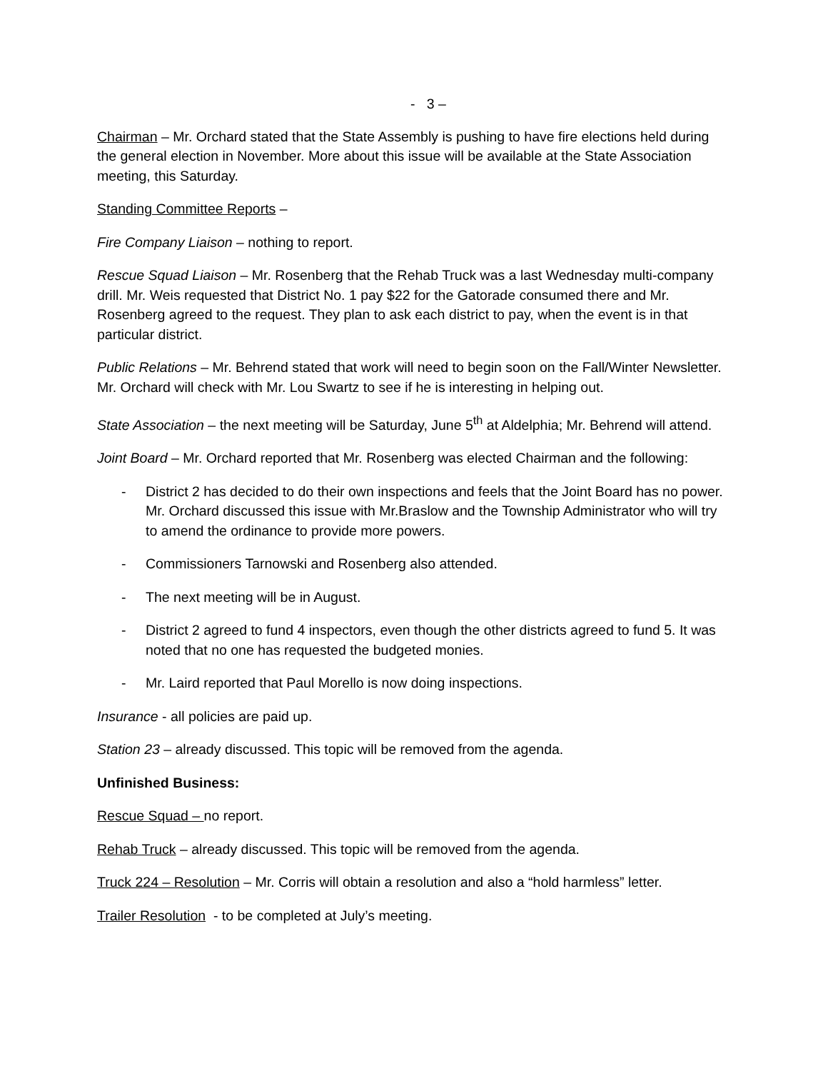- 3 –
Chairman – Mr. Orchard stated that the State Assembly is pushing to have fire elections held during the general election in November. More about this issue will be available at the State Association meeting, this Saturday.
Standing Committee Reports –
Fire Company Liaison – nothing to report.
Rescue Squad Liaison – Mr. Rosenberg that the Rehab Truck was a last Wednesday multi-company drill. Mr. Weis requested that District No. 1 pay $22 for the Gatorade consumed there and Mr. Rosenberg agreed to the request. They plan to ask each district to pay, when the event is in that particular district.
Public Relations – Mr. Behrend stated that work will need to begin soon on the Fall/Winter Newsletter. Mr. Orchard will check with Mr. Lou Swartz to see if he is interesting in helping out.
State Association – the next meeting will be Saturday, June 5<sup>th</sup> at Aldelphia; Mr. Behrend will attend.
Joint Board – Mr. Orchard reported that Mr. Rosenberg was elected Chairman and the following:
- District 2 has decided to do their own inspections and feels that the Joint Board has no power. Mr. Orchard discussed this issue with Mr.Braslow and the Township Administrator who will try to amend the ordinance to provide more powers.
- Commissioners Tarnowski and Rosenberg also attended.
- The next meeting will be in August.
- District 2 agreed to fund 4 inspectors, even though the other districts agreed to fund 5. It was noted that no one has requested the budgeted monies.
- Mr. Laird reported that Paul Morello is now doing inspections.
Insurance - all policies are paid up.
Station 23 – already discussed. This topic will be removed from the agenda.
Unfinished Business:
Rescue Squad – no report.
Rehab Truck – already discussed. This topic will be removed from the agenda.
Truck 224 – Resolution – Mr. Corris will obtain a resolution and also a “hold harmless” letter.
Trailer Resolution - to be completed at July’s meeting.